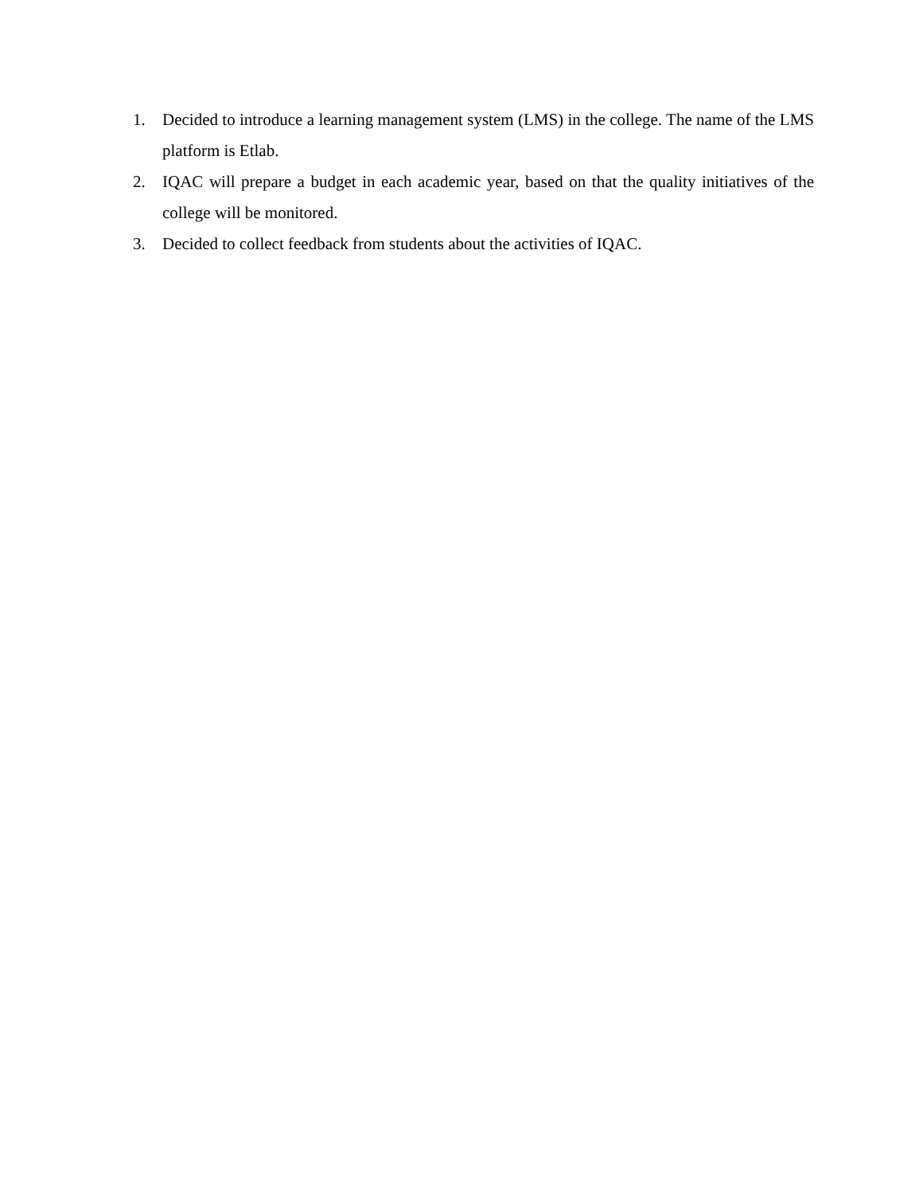1. Decided to introduce a learning management system (LMS) in the college. The name of the LMS platform is Etlab.
2. IQAC will prepare a budget in each academic year, based on that the quality initiatives of the college will be monitored.
3. Decided to collect feedback from students about the activities of IQAC.